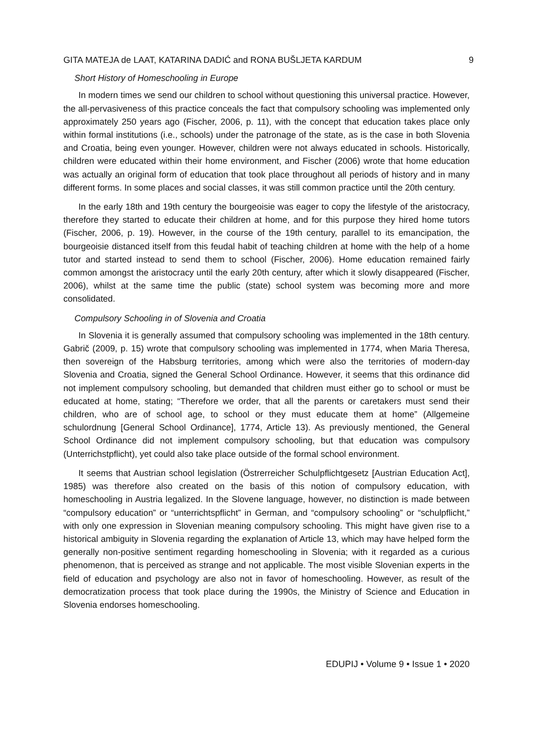GITA MATEJA de LAAT, KATARINA DADIĆ and RONA BUŠLJETA KARDUM 9
Short History of Homeschooling in Europe
In modern times we send our children to school without questioning this universal practice. However, the all-pervasiveness of this practice conceals the fact that compulsory schooling was implemented only approximately 250 years ago (Fischer, 2006, p. 11), with the concept that education takes place only within formal institutions (i.e., schools) under the patronage of the state, as is the case in both Slovenia and Croatia, being even younger. However, children were not always educated in schools. Historically, children were educated within their home environment, and Fischer (2006) wrote that home education was actually an original form of education that took place throughout all periods of history and in many different forms. In some places and social classes, it was still common practice until the 20th century.
In the early 18th and 19th century the bourgeoisie was eager to copy the lifestyle of the aristocracy, therefore they started to educate their children at home, and for this purpose they hired home tutors (Fischer, 2006, p. 19). However, in the course of the 19th century, parallel to its emancipation, the bourgeoisie distanced itself from this feudal habit of teaching children at home with the help of a home tutor and started instead to send them to school (Fischer, 2006). Home education remained fairly common amongst the aristocracy until the early 20th century, after which it slowly disappeared (Fischer, 2006), whilst at the same time the public (state) school system was becoming more and more consolidated.
Compulsory Schooling in of Slovenia and Croatia
In Slovenia it is generally assumed that compulsory schooling was implemented in the 18th century. Gabrič (2009, p. 15) wrote that compulsory schooling was implemented in 1774, when Maria Theresa, then sovereign of the Habsburg territories, among which were also the territories of modern-day Slovenia and Croatia, signed the General School Ordinance. However, it seems that this ordinance did not implement compulsory schooling, but demanded that children must either go to school or must be educated at home, stating; “Therefore we order, that all the parents or caretakers must send their children, who are of school age, to school or they must educate them at home” (Allgemeine schulordnung [General School Ordinance], 1774, Article 13). As previously mentioned, the General School Ordinance did not implement compulsory schooling, but that education was compulsory (Unterrichstpflicht), yet could also take place outside of the formal school environment.
It seems that Austrian school legislation (Östrerreicher Schulpflichtgesetz [Austrian Education Act], 1985) was therefore also created on the basis of this notion of compulsory education, with homeschooling in Austria legalized. In the Slovene language, however, no distinction is made between “compulsory education” or “unterrichtspflicht” in German, and “compulsory schooling” or “schulpflicht,” with only one expression in Slovenian meaning compulsory schooling. This might have given rise to a historical ambiguity in Slovenia regarding the explanation of Article 13, which may have helped form the generally non-positive sentiment regarding homeschooling in Slovenia; with it regarded as a curious phenomenon, that is perceived as strange and not applicable. The most visible Slovenian experts in the field of education and psychology are also not in favor of homeschooling. However, as result of the democratization process that took place during the 1990s, the Ministry of Science and Education in Slovenia endorses homeschooling.
EDUPIJ • Volume 9 • Issue 1 • 2020